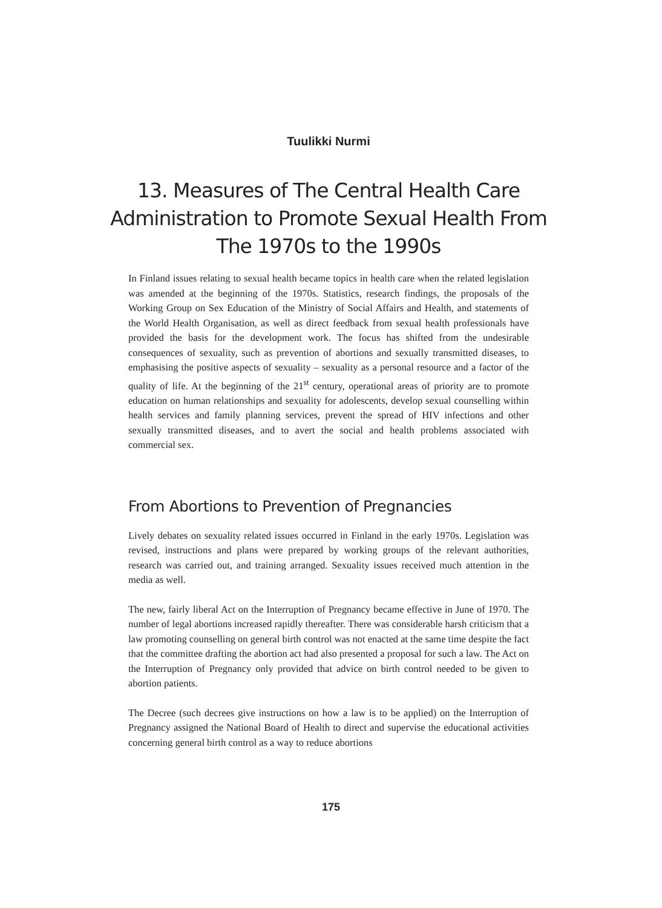Tuulikki Nurmi
13. Measures of The Central Health Care Administration to Promote Sexual Health From The 1970s to the 1990s
In Finland issues relating to sexual health became topics in health care when the related legislation was amended at the beginning of the 1970s. Statistics, research findings, the proposals of the Working Group on Sex Education of the Ministry of Social Affairs and Health, and statements of the World Health Organisation, as well as direct feedback from sexual health professionals have provided the basis for the development work. The focus has shifted from the undesirable consequences of sexuality, such as prevention of abortions and sexually transmitted diseases, to emphasising the positive aspects of sexuality – sexuality as a personal resource and a factor of the quality of life. At the beginning of the 21<sup>st</sup> century, operational areas of priority are to promote education on human relationships and sexuality for adolescents, develop sexual counselling within health services and family planning services, prevent the spread of HIV infections and other sexually transmitted diseases, and to avert the social and health problems associated with commercial sex.
From Abortions to Prevention of Pregnancies
Lively debates on sexuality related issues occurred in Finland in the early 1970s. Legislation was revised, instructions and plans were prepared by working groups of the relevant authorities, research was carried out, and training arranged. Sexuality issues received much attention in the media as well.
The new, fairly liberal Act on the Interruption of Pregnancy became effective in June of 1970. The number of legal abortions increased rapidly thereafter. There was considerable harsh criticism that a law promoting counselling on general birth control was not enacted at the same time despite the fact that the committee drafting the abortion act had also presented a proposal for such a law. The Act on the Interruption of Pregnancy only provided that advice on birth control needed to be given to abortion patients.
The Decree (such decrees give instructions on how a law is to be applied) on the Interruption of Pregnancy assigned the National Board of Health to direct and supervise the educational activities concerning general birth control as a way to reduce abortions
175